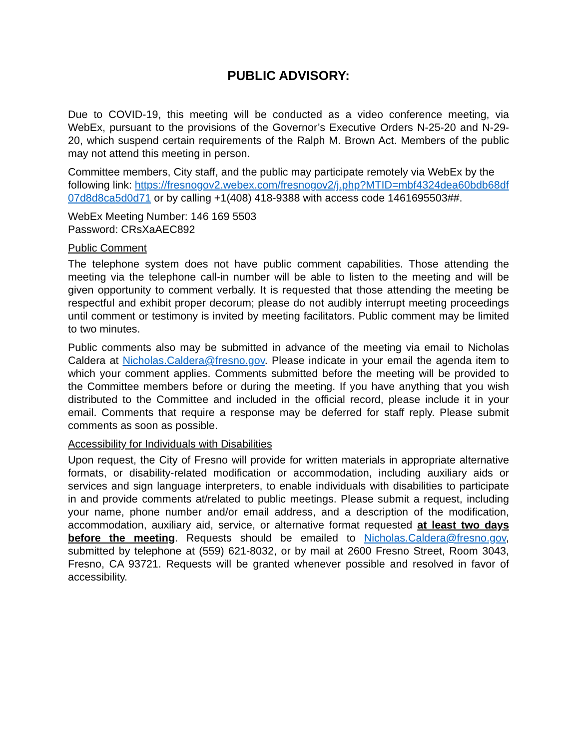PUBLIC ADVISORY:
Due to COVID-19, this meeting will be conducted as a video conference meeting, via WebEx, pursuant to the provisions of the Governor’s Executive Orders N-25-20 and N-29-20, which suspend certain requirements of the Ralph M. Brown Act. Members of the public may not attend this meeting in person.
Committee members, City staff, and the public may participate remotely via WebEx by the following link: https://fresnogov2.webex.com/fresnogov2/j.php?MTID=mbf4324dea60bdb68df07d8d8ca5d0d71 or by calling +1(408) 418-9388 with access code 1461695503##.
WebEx Meeting Number: 146 169 5503
Password: CRsXaAEC892
Public Comment
The telephone system does not have public comment capabilities. Those attending the meeting via the telephone call-in number will be able to listen to the meeting and will be given opportunity to comment verbally. It is requested that those attending the meeting be respectful and exhibit proper decorum; please do not audibly interrupt meeting proceedings until comment or testimony is invited by meeting facilitators. Public comment may be limited to two minutes.
Public comments also may be submitted in advance of the meeting via email to Nicholas Caldera at Nicholas.Caldera@fresno.gov. Please indicate in your email the agenda item to which your comment applies. Comments submitted before the meeting will be provided to the Committee members before or during the meeting. If you have anything that you wish distributed to the Committee and included in the official record, please include it in your email. Comments that require a response may be deferred for staff reply. Please submit comments as soon as possible.
Accessibility for Individuals with Disabilities
Upon request, the City of Fresno will provide for written materials in appropriate alternative formats, or disability-related modification or accommodation, including auxiliary aids or services and sign language interpreters, to enable individuals with disabilities to participate in and provide comments at/related to public meetings. Please submit a request, including your name, phone number and/or email address, and a description of the modification, accommodation, auxiliary aid, service, or alternative format requested at least two days before the meeting. Requests should be emailed to Nicholas.Caldera@fresno.gov, submitted by telephone at (559) 621-8032, or by mail at 2600 Fresno Street, Room 3043, Fresno, CA 93721. Requests will be granted whenever possible and resolved in favor of accessibility.